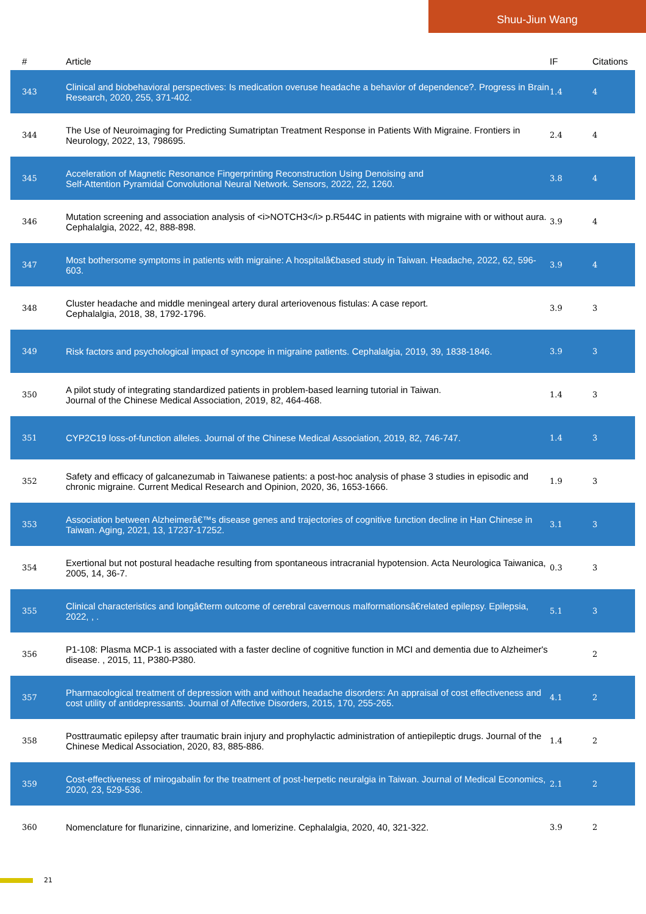Shuu-Jiun Wang
| # | Article | IF | Citations |
| --- | --- | --- | --- |
| 343 | Clinical and biobehavioral perspectives: Is medication overuse headache a behavior of dependence?. Progress in Brain Research, 2020, 255, 371-402. | 1.4 | 4 |
| 344 | The Use of Neuroimaging for Predicting Sumatriptan Treatment Response in Patients With Migraine. Frontiers in Neurology, 2022, 13, 798695. | 2.4 | 4 |
| 345 | Acceleration of Magnetic Resonance Fingerprinting Reconstruction Using Denoising and Self-Attention Pyramidal Convolutional Neural Network. Sensors, 2022, 22, 1260. | 3.8 | 4 |
| 346 | Mutation screening and association analysis of <i>NOTCH3</i> p.R544C in patients with migraine with or without aura. Cephalalgia, 2022, 42, 888-898. | 3.9 | 4 |
| 347 | Most bothersome symptoms in patients with migraine: A hospitalâ€based study in Taiwan. Headache, 2022, 62, 596-603. | 3.9 | 4 |
| 348 | Cluster headache and middle meningeal artery dural arteriovenous fistulas: A case report. Cephalalgia, 2018, 38, 1792-1796. | 3.9 | 3 |
| 349 | Risk factors and psychological impact of syncope in migraine patients. Cephalalgia, 2019, 39, 1838-1846. | 3.9 | 3 |
| 350 | A pilot study of integrating standardized patients in problem-based learning tutorial in Taiwan. Journal of the Chinese Medical Association, 2019, 82, 464-468. | 1.4 | 3 |
| 351 | CYP2C19 loss-of-function alleles. Journal of the Chinese Medical Association, 2019, 82, 746-747. | 1.4 | 3 |
| 352 | Safety and efficacy of galcanezumab in Taiwanese patients: a post-hoc analysis of phase 3 studies in episodic and chronic migraine. Current Medical Research and Opinion, 2020, 36, 1653-1666. | 1.9 | 3 |
| 353 | Association between Alzheimerâ€™s disease genes and trajectories of cognitive function decline in Han Chinese in Taiwan. Aging, 2021, 13, 17237-17252. | 3.1 | 3 |
| 354 | Exertional but not postural headache resulting from spontaneous intracranial hypotension. Acta Neurologica Taiwanica, 2005, 14, 36-7. | 0.3 | 3 |
| 355 | Clinical characteristics and longâ€term outcome of cerebral cavernous malformationsâ€related epilepsy. Epilepsia, 2022, , . | 5.1 | 3 |
| 356 | P1-108: Plasma MCP-1 is associated with a faster decline of cognitive function in MCI and dementia due to Alzheimer's disease. , 2015, 11, P380-P380. | | 2 |
| 357 | Pharmacological treatment of depression with and without headache disorders: An appraisal of cost effectiveness and cost utility of antidepressants. Journal of Affective Disorders, 2015, 170, 255-265. | 4.1 | 2 |
| 358 | Posttraumatic epilepsy after traumatic brain injury and prophylactic administration of antiepileptic drugs. Journal of the Chinese Medical Association, 2020, 83, 885-886. | 1.4 | 2 |
| 359 | Cost-effectiveness of mirogabalin for the treatment of post-herpetic neuralgia in Taiwan. Journal of Medical Economics, 2020, 23, 529-536. | 2.1 | 2 |
| 360 | Nomenclature for flunarizine, cinnarizine, and lomerizine. Cephalalgia, 2020, 40, 321-322. | 3.9 | 2 |
21